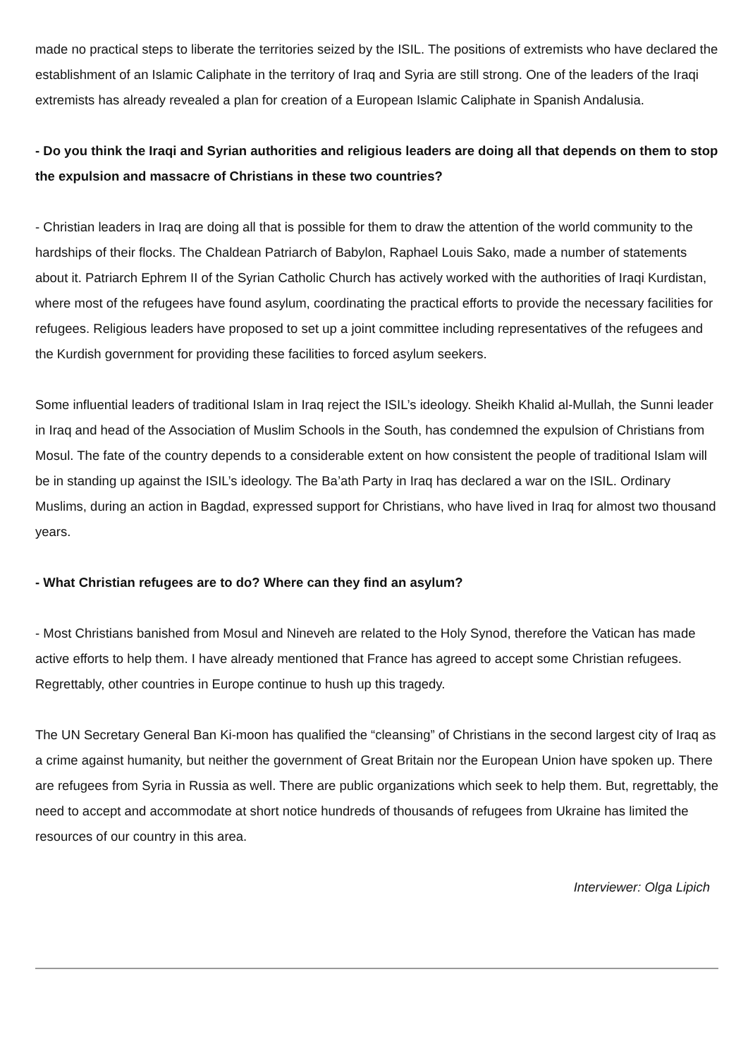made no practical steps to liberate the territories seized by the ISIL. The positions of extremists who have declared the establishment of an Islamic Caliphate in the territory of Iraq and Syria are still strong. One of the leaders of the Iraqi extremists has already revealed a plan for creation of a European Islamic Caliphate in Spanish Andalusia.
- Do you think the Iraqi and Syrian authorities and religious leaders are doing all that depends on them to stop the expulsion and massacre of Christians in these two countries?
- Christian leaders in Iraq are doing all that is possible for them to draw the attention of the world community to the hardships of their flocks. The Chaldean Patriarch of Babylon, Raphael Louis Sako, made a number of statements about it. Patriarch Ephrem II of the Syrian Catholic Church has actively worked with the authorities of Iraqi Kurdistan, where most of the refugees have found asylum, coordinating the practical efforts to provide the necessary facilities for refugees. Religious leaders have proposed to set up a joint committee including representatives of the refugees and the Kurdish government for providing these facilities to forced asylum seekers.
Some influential leaders of traditional Islam in Iraq reject the ISIL’s ideology. Sheikh Khalid al-Mullah, the Sunni leader in Iraq and head of the Association of Muslim Schools in the South, has condemned the expulsion of Christians from Mosul. The fate of the country depends to a considerable extent on how consistent the people of traditional Islam will be in standing up against the ISIL’s ideology. The Ba’ath Party in Iraq has declared a war on the ISIL. Ordinary Muslims, during an action in Bagdad, expressed support for Christians, who have lived in Iraq for almost two thousand years.
- What Christian refugees are to do? Where can they find an asylum?
- Most Christians banished from Mosul and Nineveh are related to the Holy Synod, therefore the Vatican has made active efforts to help them. I have already mentioned that France has agreed to accept some Christian refugees. Regrettably, other countries in Europe continue to hush up this tragedy.
The UN Secretary General Ban Ki-moon has qualified the “cleansing” of Christians in the second largest city of Iraq as a crime against humanity, but neither the government of Great Britain nor the European Union have spoken up. There are refugees from Syria in Russia as well. There are public organizations which seek to help them. But, regrettably, the need to accept and accommodate at short notice hundreds of thousands of refugees from Ukraine has limited the resources of our country in this area.
Interviewer: Olga Lipich